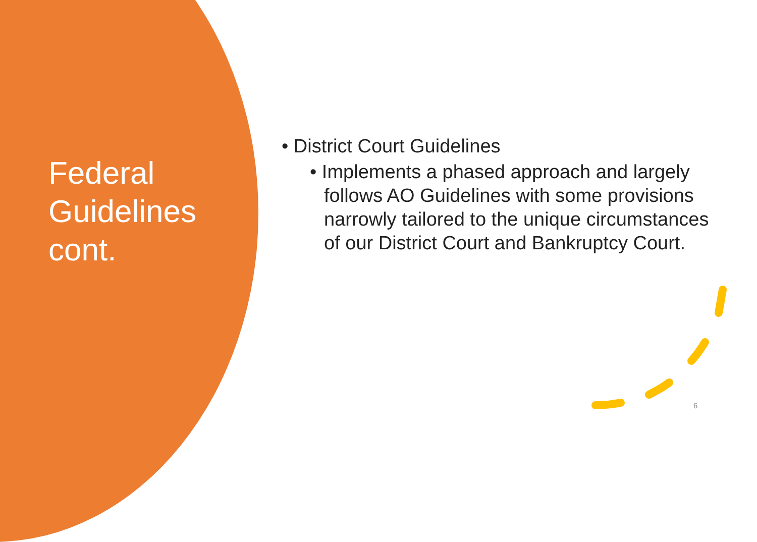Federal Guidelines cont.
• District Court Guidelines
• Implements a phased approach and largely follows AO Guidelines with some provisions narrowly tailored to the unique circumstances of our District Court and Bankruptcy Court.
6